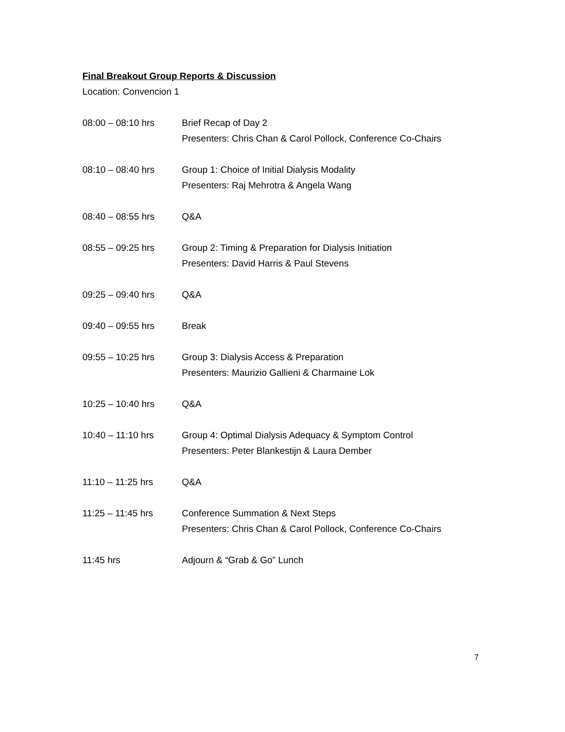Final Breakout Group Reports & Discussion
Location: Convencion 1
08:00 – 08:10 hrs Brief Recap of Day 2
Presenters: Chris Chan & Carol Pollock, Conference Co-Chairs
08:10 – 08:40 hrs Group 1: Choice of Initial Dialysis Modality
Presenters: Raj Mehrotra & Angela Wang
08:40 – 08:55 hrs Q&A
08:55 – 09:25 hrs Group 2: Timing & Preparation for Dialysis Initiation
Presenters: David Harris & Paul Stevens
09:25 – 09:40 hrs Q&A
09:40 – 09:55 hrs Break
09:55 – 10:25 hrs Group 3: Dialysis Access & Preparation
Presenters: Maurizio Gallieni & Charmaine Lok
10:25 – 10:40 hrs Q&A
10:40 – 11:10 hrs Group 4: Optimal Dialysis Adequacy & Symptom Control
Presenters: Peter Blankestijn & Laura Dember
11:10 – 11:25 hrs Q&A
11:25 – 11:45 hrs Conference Summation & Next Steps
Presenters: Chris Chan & Carol Pollock, Conference Co-Chairs
11:45 hrs Adjourn & “Grab & Go” Lunch
7